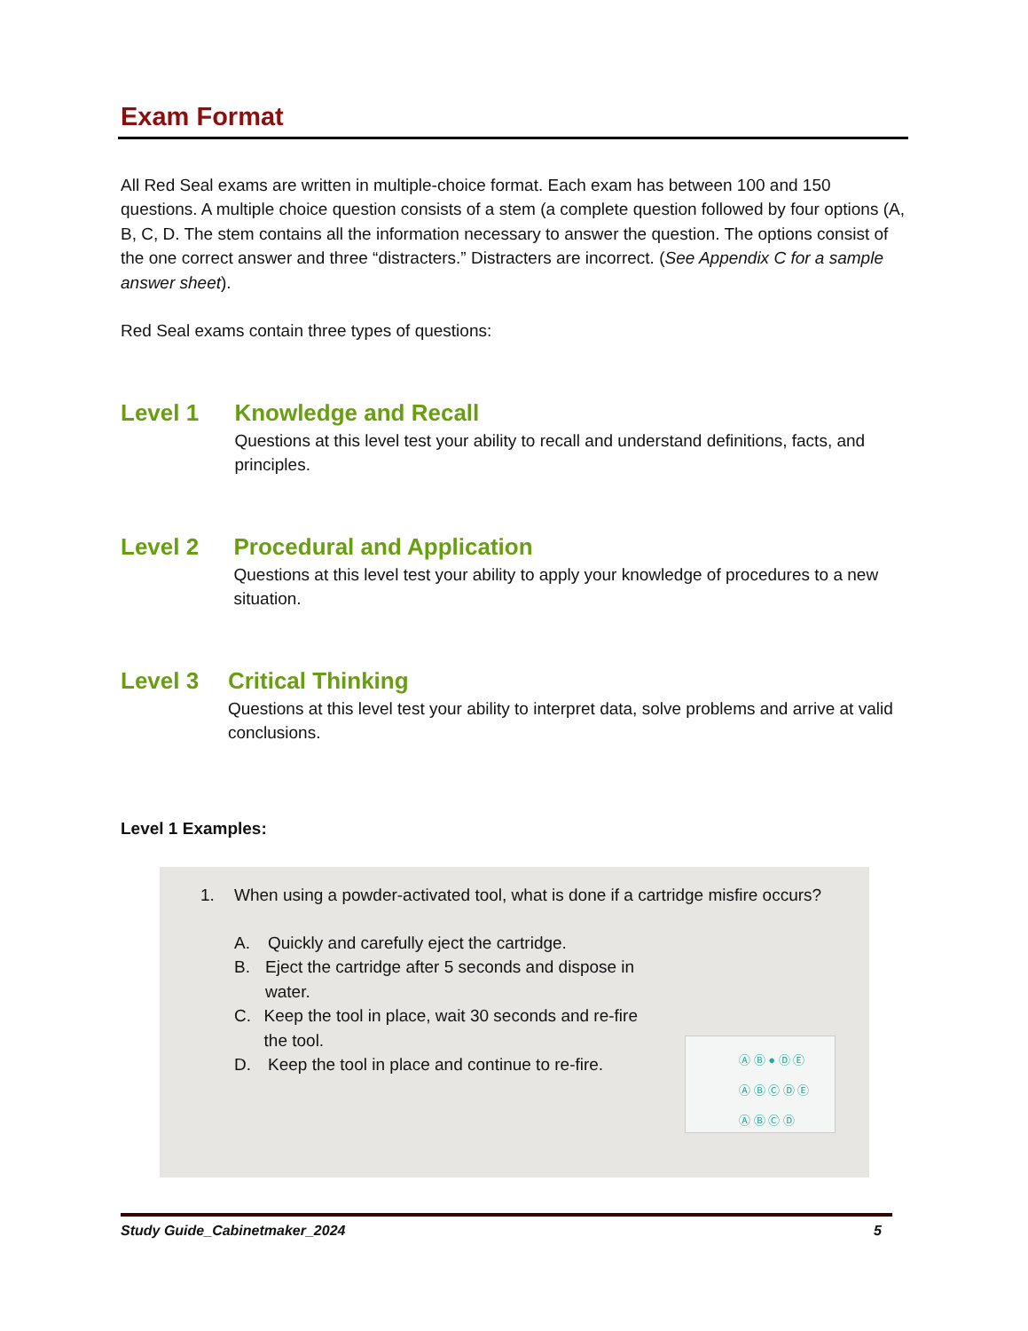Exam Format
All Red Seal exams are written in multiple-choice format. Each exam has between 100 and 150 questions. A multiple choice question consists of a stem (a complete question followed by four options (A, B, C, D. The stem contains all the information necessary to answer the question. The options consist of the one correct answer and three “distracters.” Distracters are incorrect. (See Appendix C for a sample answer sheet).
Red Seal exams contain three types of questions:
Level 1 Knowledge and Recall
Questions at this level test your ability to recall and understand definitions, facts, and principles.
Level 2 Procedural and Application
Questions at this level test your ability to apply your knowledge of procedures to a new situation.
Level 3 Critical Thinking
Questions at this level test your ability to interpret data, solve problems and arrive at valid conclusions.
Level 1 Examples:
1. When using a powder-activated tool, what is done if a cartridge misfire occurs?
A. Quickly and carefully eject the cartridge.
B. Eject the cartridge after 5 seconds and dispose in water.
C. Keep the tool in place, wait 30 seconds and re-fire the tool.
D. Keep the tool in place and continue to re-fire.
Ⓐ Ⓑ ● Ⓓ Ⓔ
Ⓐ Ⓑ Ⓒ Ⓓ Ⓔ
Ⓐ Ⓑ Ⓒ Ⓓ
Study Guide_Cabinetmaker_2024 5